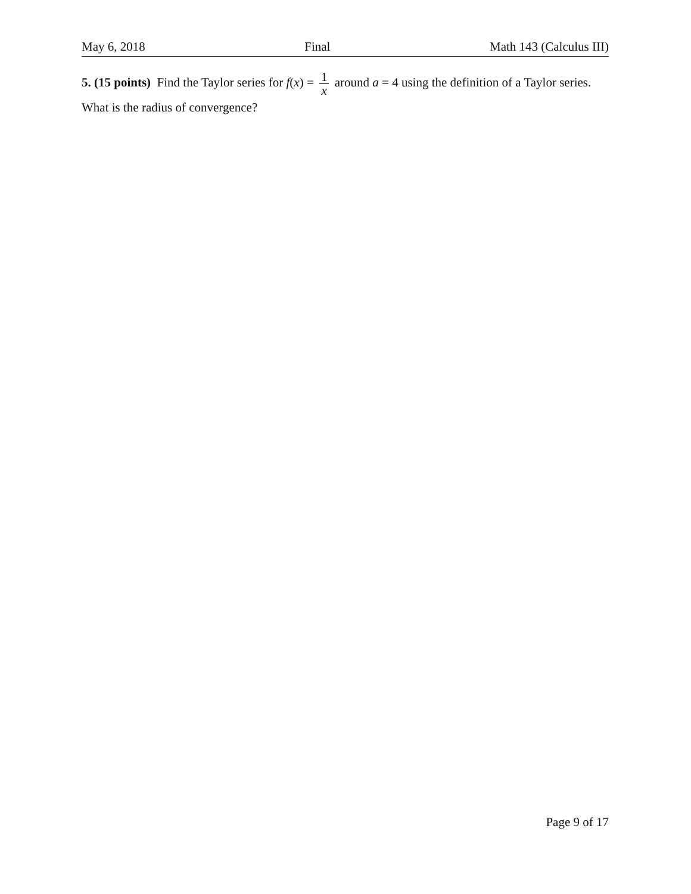May 6, 2018 Final Math 143 (Calculus III)
5. (15 points) Find the Taylor series for f(x) = 1 x around a = 4 using the definition of a Taylor series. What is the radius of convergence?
Page 9 of 17